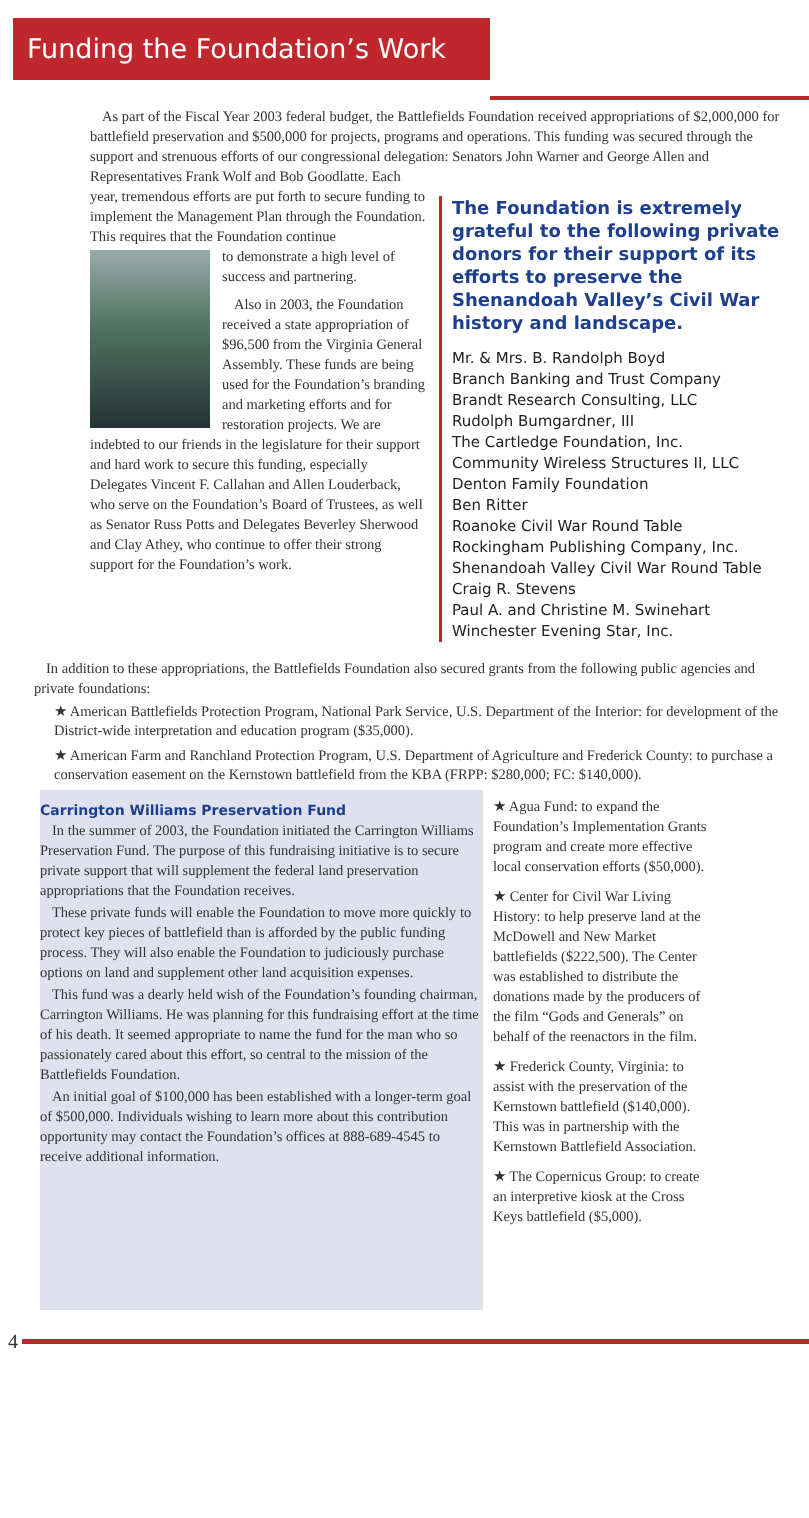Funding the Foundation’s Work
As part of the Fiscal Year 2003 federal budget, the Battlefields Foundation received appropriations of $2,000,000 for battlefield preservation and $500,000 for projects, programs and operations. This funding was secured through the support and strenuous efforts of our congressional delegation: Senators John Warner and George Allen and
Representatives Frank Wolf and Bob Goodlatte. Each year, tremendous efforts are put forth to secure funding to implement the Management Plan through the Foundation. This requires that the Foundation continue
to demonstrate a high level of success and partnering.
Also in 2003, the Foundation received a state appropriation of $96,500 from the Virginia General Assembly. These funds are being used for the Foundation’s branding and marketing efforts and for restoration projects. We are indebted to our friends in the legislature for their support and hard work to secure this funding, especially Delegates Vincent F. Callahan and Allen Louderback, who serve on the Foundation’s Board of Trustees, as well as Senator Russ Potts and Delegates Beverley Sherwood and Clay Athey, who continue to offer their strong support for the Foundation’s work.
The Foundation is extremely grateful to the following private donors for their support of its efforts to preserve the Shenandoah Valley’s Civil War history and landscape.
Mr. & Mrs. B. Randolph Boyd
Branch Banking and Trust Company
Brandt Research Consulting, LLC
Rudolph Bumgardner, III
The Cartledge Foundation, Inc.
Community Wireless Structures II, LLC
Denton Family Foundation
Ben Ritter
Roanoke Civil War Round Table
Rockingham Publishing Company, Inc.
Shenandoah Valley Civil War Round Table
Craig R. Stevens
Paul A. and Christine M. Swinehart
Winchester Evening Star, Inc.
In addition to these appropriations, the Battlefields Foundation also secured grants from the following public agencies and private foundations:
★ American Battlefields Protection Program, National Park Service, U.S. Department of the Interior: for development of the District-wide interpretation and education program ($35,000).
★ American Farm and Ranchland Protection Program, U.S. Department of Agriculture and Frederick County: to purchase a conservation easement on the Kernstown battlefield from the KBA (FRPP: $280,000; FC: $140,000).
Carrington Williams Preservation Fund
In the summer of 2003, the Foundation initiated the Carrington Williams Preservation Fund. The purpose of this fundraising initiative is to secure private support that will supplement the federal land preservation appropriations that the Foundation receives.
These private funds will enable the Foundation to move more quickly to protect key pieces of battlefield than is afforded by the public funding process. They will also enable the Foundation to judiciously purchase options on land and supplement other land acquisition expenses.
This fund was a dearly held wish of the Foundation’s founding chairman, Carrington Williams. He was planning for this fundraising effort at the time of his death. It seemed appropriate to name the fund for the man who so passionately cared about this effort, so central to the mission of the Battlefields Foundation.
An initial goal of $100,000 has been established with a longer-term goal of $500,000. Individuals wishing to learn more about this contribution opportunity may contact the Foundation’s offices at 888-689-4545 to receive additional information.
★ Agua Fund: to expand the Foundation’s Implementation Grants program and create more effective local conservation efforts ($50,000).
★ Center for Civil War Living History: to help preserve land at the McDowell and New Market battlefields ($222,500). The Center was established to distribute the donations made by the producers of the film “Gods and Generals” on behalf of the reenactors in the film.
★ Frederick County, Virginia: to assist with the preservation of the Kernstown battlefield ($140,000). This was in partnership with the Kernstown Battlefield Association.
★ The Copernicus Group: to create an interpretive kiosk at the Cross Keys battlefield ($5,000).
4